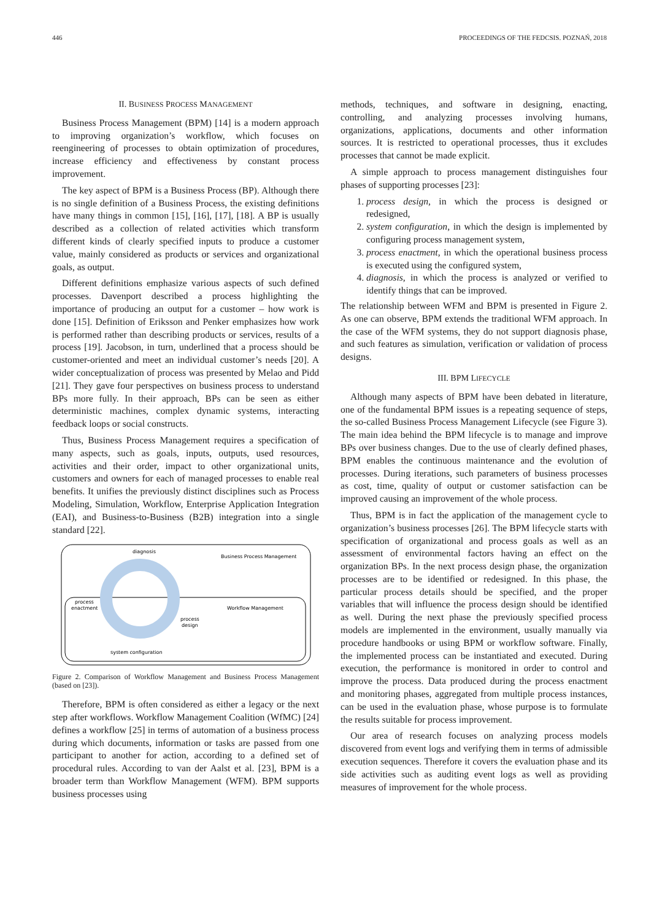446 PROCEEDINGS OF THE FEDCSIS. POZNAŃ, 2018
II. BUSINESS PROCESS MANAGEMENT
Business Process Management (BPM) [14] is a modern approach to improving organization’s workflow, which focuses on reengineering of processes to obtain optimization of procedures, increase efficiency and effectiveness by constant process improvement.
The key aspect of BPM is a Business Process (BP). Although there is no single definition of a Business Process, the existing definitions have many things in common [15], [16], [17], [18]. A BP is usually described as a collection of related activities which transform different kinds of clearly specified inputs to produce a customer value, mainly considered as products or services and organizational goals, as output.
Different definitions emphasize various aspects of such defined processes. Davenport described a process highlighting the importance of producing an output for a customer – how work is done [15]. Definition of Eriksson and Penker emphasizes how work is performed rather than describing products or services, results of a process [19]. Jacobson, in turn, underlined that a process should be customer-oriented and meet an individual customer’s needs [20]. A wider conceptualization of process was presented by Melao and Pidd [21]. They gave four perspectives on business process to understand BPs more fully. In their approach, BPs can be seen as either deterministic machines, complex dynamic systems, interacting feedback loops or social constructs.
Thus, Business Process Management requires a specification of many aspects, such as goals, inputs, outputs, used resources, activities and their order, impact to other organizational units, customers and owners for each of managed processes to enable real benefits. It unifies the previously distinct disciplines such as Process Modeling, Simulation, Workflow, Enterprise Application Integration (EAI), and Business-to-Business (B2B) integration into a single standard [22].
diagnosis
Business Process Management
process
enactment
Workflow Management
process
design
system configuration
Figure 2. Comparison of Workflow Management and Business Process Management (based on [23]).
Therefore, BPM is often considered as either a legacy or the next step after workflows. Workflow Management Coalition (WfMC) [24] defines a workflow [25] in terms of automation of a business process during which documents, information or tasks are passed from one participant to another for action, according to a defined set of procedural rules. According to van der Aalst et al. [23], BPM is a broader term than Workflow Management (WFM). BPM supports business processes using
methods, techniques, and software in designing, enacting, controlling, and analyzing processes involving humans, organizations, applications, documents and other information sources. It is restricted to operational processes, thus it excludes processes that cannot be made explicit.
A simple approach to process management distinguishes four phases of supporting processes [23]:
1. process design, in which the process is designed or redesigned,
2. system configuration, in which the design is implemented by configuring process management system,
3. process enactment, in which the operational business process is executed using the configured system,
4. diagnosis, in which the process is analyzed or verified to identify things that can be improved.
The relationship between WFM and BPM is presented in Figure 2. As one can observe, BPM extends the traditional WFM approach. In the case of the WFM systems, they do not support diagnosis phase, and such features as simulation, verification or validation of process designs.
III. BPM LIFECYCLE
Although many aspects of BPM have been debated in literature, one of the fundamental BPM issues is a repeating sequence of steps, the so-called Business Process Management Lifecycle (see Figure 3). The main idea behind the BPM lifecycle is to manage and improve BPs over business changes. Due to the use of clearly defined phases, BPM enables the continuous maintenance and the evolution of processes. During iterations, such parameters of business processes as cost, time, quality of output or customer satisfaction can be improved causing an improvement of the whole process.
Thus, BPM is in fact the application of the management cycle to organization’s business processes [26]. The BPM lifecycle starts with specification of organizational and process goals as well as an assessment of environmental factors having an effect on the organization BPs. In the next process design phase, the organization processes are to be identified or redesigned. In this phase, the particular process details should be specified, and the proper variables that will influence the process design should be identified as well. During the next phase the previously specified process models are implemented in the environment, usually manually via procedure handbooks or using BPM or workflow software. Finally, the implemented process can be instantiated and executed. During execution, the performance is monitored in order to control and improve the process. Data produced during the process enactment and monitoring phases, aggregated from multiple process instances, can be used in the evaluation phase, whose purpose is to formulate the results suitable for process improvement.
Our area of research focuses on analyzing process models discovered from event logs and verifying them in terms of admissible execution sequences. Therefore it covers the evaluation phase and its side activities such as auditing event logs as well as providing measures of improvement for the whole process.